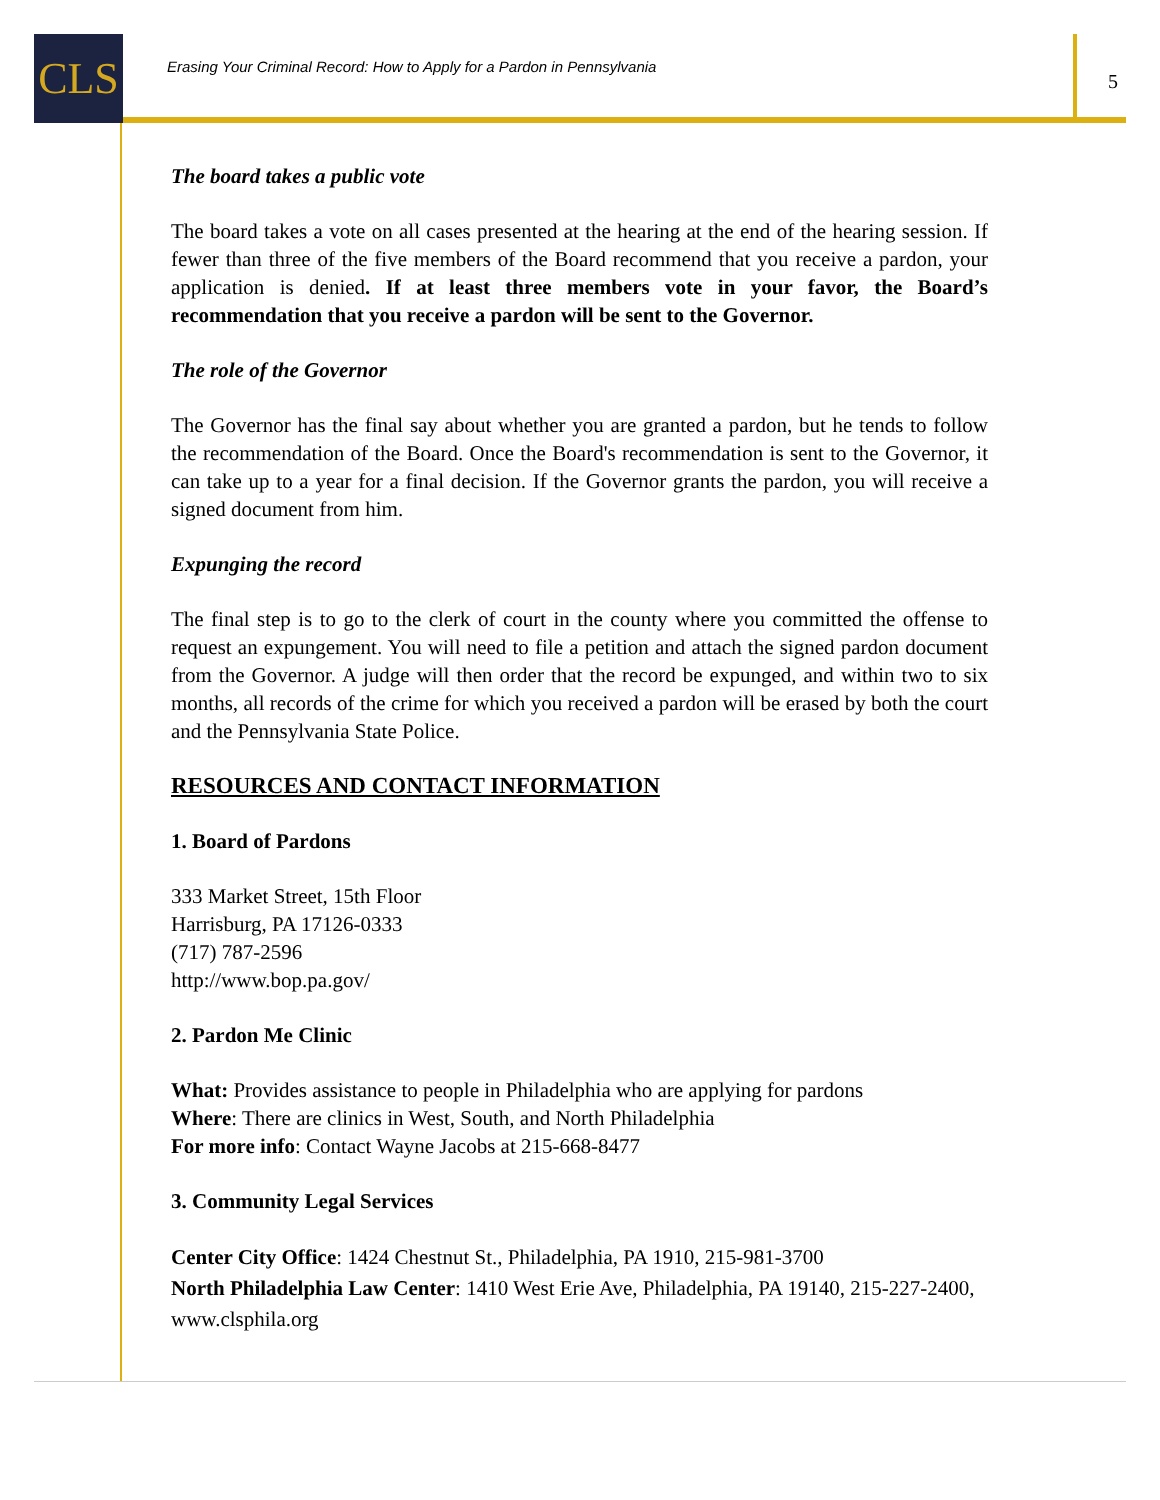CLS
Erasing Your Criminal Record: How to Apply for a Pardon in Pennsylvania
5
The board takes a public vote
The board takes a vote on all cases presented at the hearing at the end of the hearing session. If fewer than three of the five members of the Board recommend that you receive a pardon, your application is denied. If at least three members vote in your favor, the Board’s recommendation that you receive a pardon will be sent to the Governor.
The role of the Governor
The Governor has the final say about whether you are granted a pardon, but he tends to follow the recommendation of the Board. Once the Board's recommendation is sent to the Governor, it can take up to a year for a final decision. If the Governor grants the pardon, you will receive a signed document from him.
Expunging the record
The final step is to go to the clerk of court in the county where you committed the offense to request an expungement. You will need to file a petition and attach the signed pardon document from the Governor. A judge will then order that the record be expunged, and within two to six months, all records of the crime for which you received a pardon will be erased by both the court and the Pennsylvania State Police.
RESOURCES AND CONTACT INFORMATION
1. Board of Pardons
333 Market Street, 15th Floor
Harrisburg, PA 17126-0333
(717) 787-2596
http://www.bop.pa.gov/
2. Pardon Me Clinic
What: Provides assistance to people in Philadelphia who are applying for pardons
Where: There are clinics in West, South, and North Philadelphia
For more info: Contact Wayne Jacobs at 215-668-8477
3. Community Legal Services
Center City Office: 1424 Chestnut St., Philadelphia, PA 1910, 215-981-3700
North Philadelphia Law Center: 1410 West Erie Ave, Philadelphia, PA 19140, 215-227-2400, www.clsphila.org